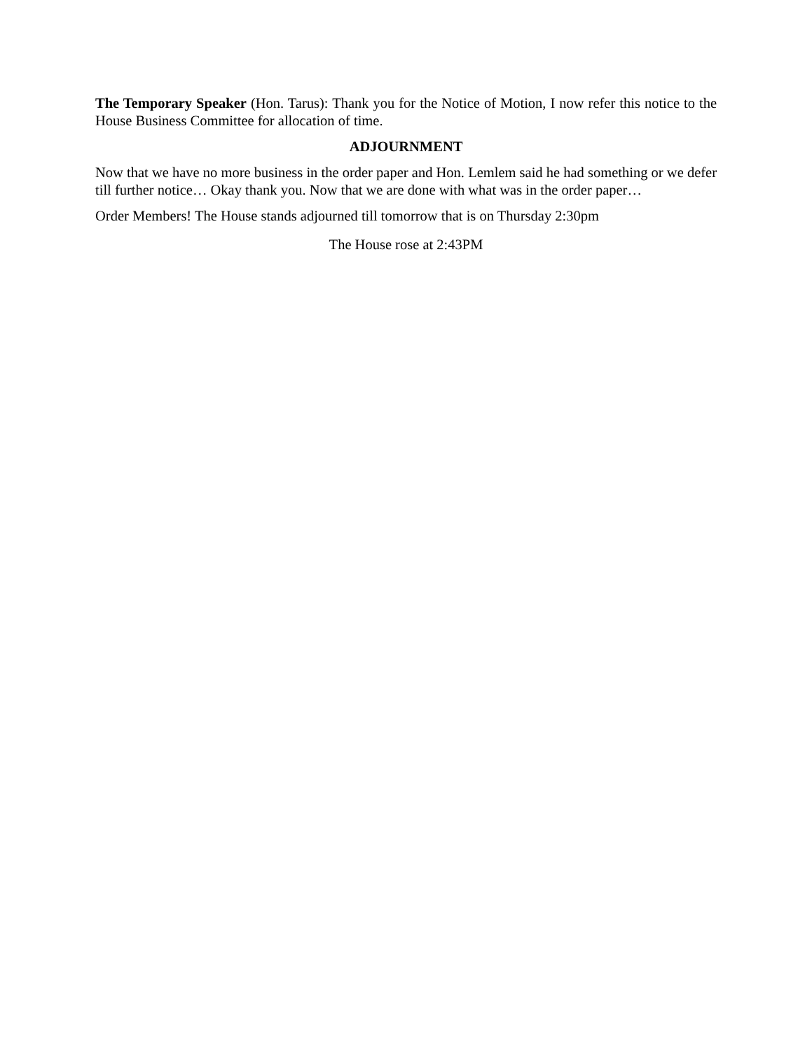The Temporary Speaker (Hon. Tarus): Thank you for the Notice of Motion, I now refer this notice to the House Business Committee for allocation of time.
ADJOURNMENT
Now that we have no more business in the order paper and Hon. Lemlem said he had something or we defer till further notice… Okay thank you. Now that we are done with what was in the order paper…
Order Members! The House stands adjourned till tomorrow that is on Thursday 2:30pm
The House rose at 2:43PM